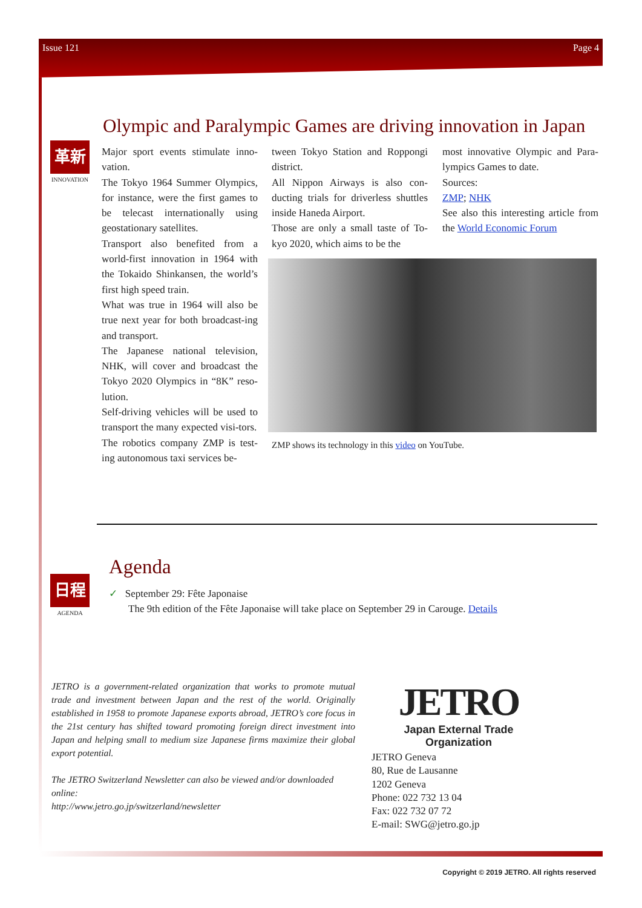Issue 121 Page 4
Olympic and Paralympic Games are driving innovation in Japan
革新
INNOVATION
Major sport events stimulate inno-vation.
The Tokyo 1964 Summer Olympics, for instance, were the first games to be telecast internationally using geostationary satellites.
Transport also benefited from a world-first innovation in 1964 with the Tokaido Shinkansen, the world’s first high speed train.
What was true in 1964 will also be true next year for both broadcast-ing and transport.
The Japanese national television, NHK, will cover and broadcast the Tokyo 2020 Olympics in “8K” reso-lution.
Self-driving vehicles will be used to transport the many expected visi-tors.
The robotics company ZMP is test-ing autonomous taxi services be-
tween Tokyo Station and Roppongi district.
All Nippon Airways is also con-ducting trials for driverless shuttles inside Haneda Airport.
Those are only a small taste of To-kyo 2020, which aims to be the
most innovative Olympic and Para-lympics Games to date.
Sources:
ZMP; NHK
See also this interesting article from the World Economic Forum
ZMP shows its technology in this video on YouTube.
Agenda
日程
AGENDA
✓ September 29: Fête Japonaise
The 9th edition of the Fête Japonaise will take place on September 29 in Carouge. Details
JETRO is a government-related organization that works to promote mutual trade and investment between Japan and the rest of the world. Originally established in 1958 to promote Japanese exports abroad, JETRO’s core focus in the 21st century has shifted toward promoting foreign direct investment into Japan and helping small to medium size Japanese firms maximize their global export potential.
The JETRO Switzerland Newsletter can also be viewed and/or downloaded online:
http://www.jetro.go.jp/switzerland/newsletter
JETRO
Japan External Trade Organization
JETRO Geneva
80, Rue de Lausanne
1202 Geneva
Phone: 022 732 13 04
Fax: 022 732 07 72
E-mail: SWG@jetro.go.jp
Copyright © 2019 JETRO. All rights reserved